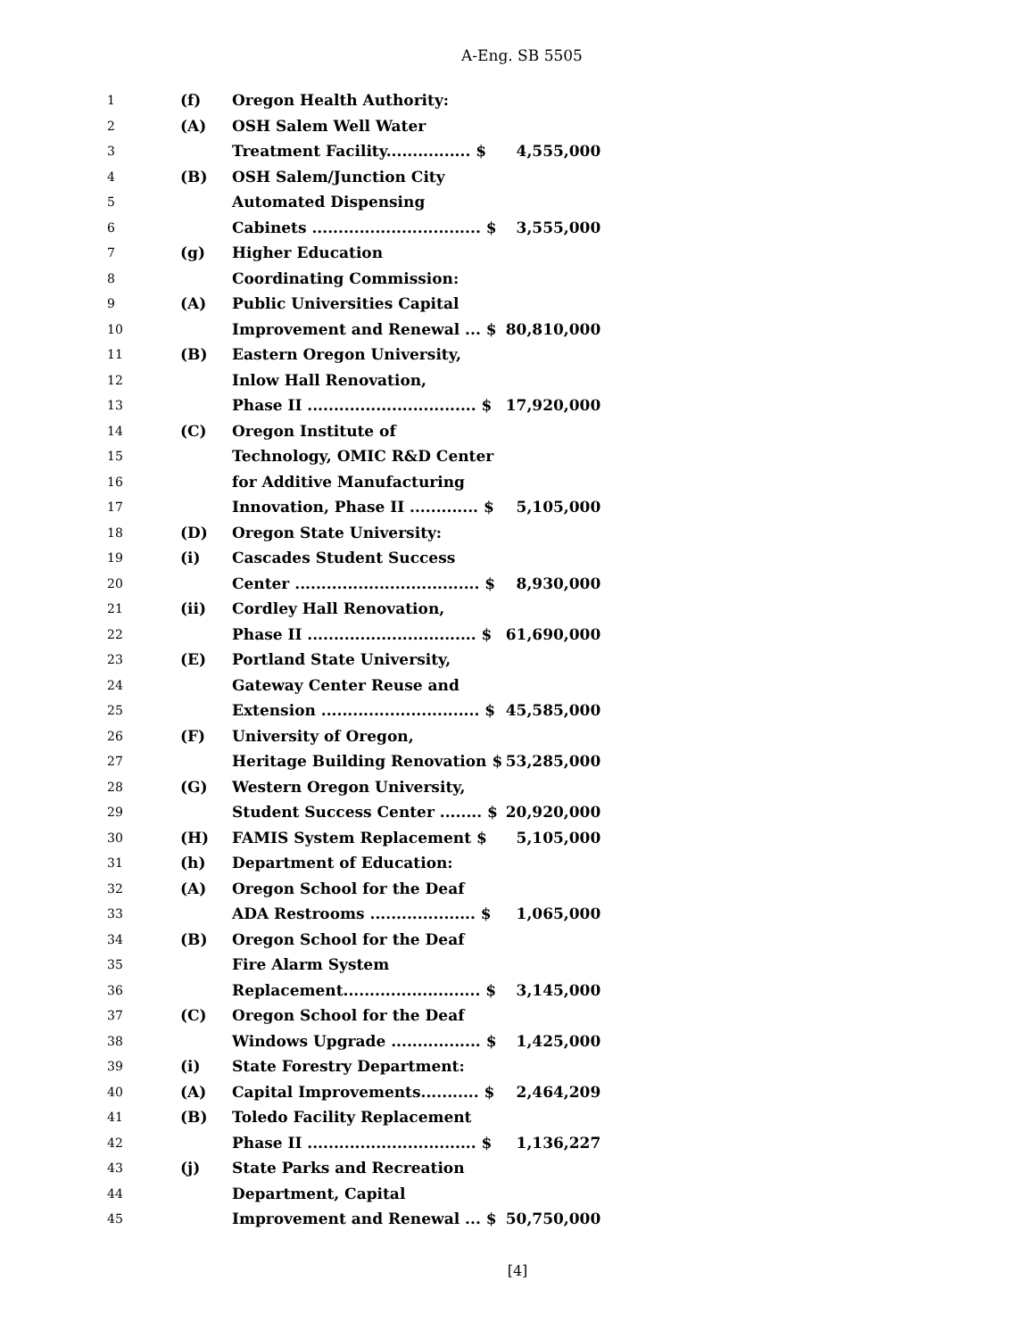A-Eng. SB 5505
| 1 | (f) | Oregon Health Authority: | |
| 2 | (A) | OSH Salem Well Water | |
| 3 | | Treatment Facility................ $ | 4,555,000 |
| 4 | (B) | OSH Salem/Junction City | |
| 5 | | Automated Dispensing | |
| 6 | | Cabinets ................................ $ | 3,555,000 |
| 7 | (g) | Higher Education | |
| 8 | | Coordinating Commission: | |
| 9 | (A) | Public Universities Capital | |
| 10 | | Improvement and Renewal ... $ | 80,810,000 |
| 11 | (B) | Eastern Oregon University, | |
| 12 | | Inlow Hall Renovation, | |
| 13 | | Phase II ................................ $ | 17,920,000 |
| 14 | (C) | Oregon Institute of | |
| 15 | | Technology, OMIC R&D Center | |
| 16 | | for Additive Manufacturing | |
| 17 | | Innovation, Phase II ............. $ | 5,105,000 |
| 18 | (D) | Oregon State University: | |
| 19 | (i) | Cascades Student Success | |
| 20 | | Center ................................... $ | 8,930,000 |
| 21 | (ii) | Cordley Hall Renovation, | |
| 22 | | Phase II ................................ $ | 61,690,000 |
| 23 | (E) | Portland State University, | |
| 24 | | Gateway Center Reuse and | |
| 25 | | Extension .............................. $ | 45,585,000 |
| 26 | (F) | University of Oregon, | |
| 27 | | Heritage Building Renovation $ | 53,285,000 |
| 28 | (G) | Western Oregon University, | |
| 29 | | Student Success Center ........ $ | 20,920,000 |
| 30 | (H) | FAMIS System Replacement $ | 5,105,000 |
| 31 | (h) | Department of Education: | |
| 32 | (A) | Oregon School for the Deaf | |
| 33 | | ADA Restrooms .................... $ | 1,065,000 |
| 34 | (B) | Oregon School for the Deaf | |
| 35 | | Fire Alarm System | |
| 36 | | Replacement.......................... $ | 3,145,000 |
| 37 | (C) | Oregon School for the Deaf | |
| 38 | | Windows Upgrade ................. $ | 1,425,000 |
| 39 | (i) | State Forestry Department: | |
| 40 | (A) | Capital Improvements........... $ | 2,464,209 |
| 41 | (B) | Toledo Facility Replacement | |
| 42 | | Phase II ................................ $ | 1,136,227 |
| 43 | (j) | State Parks and Recreation | |
| 44 | | Department, Capital | |
| 45 | | Improvement and Renewal ... $ | 50,750,000 |
[4]